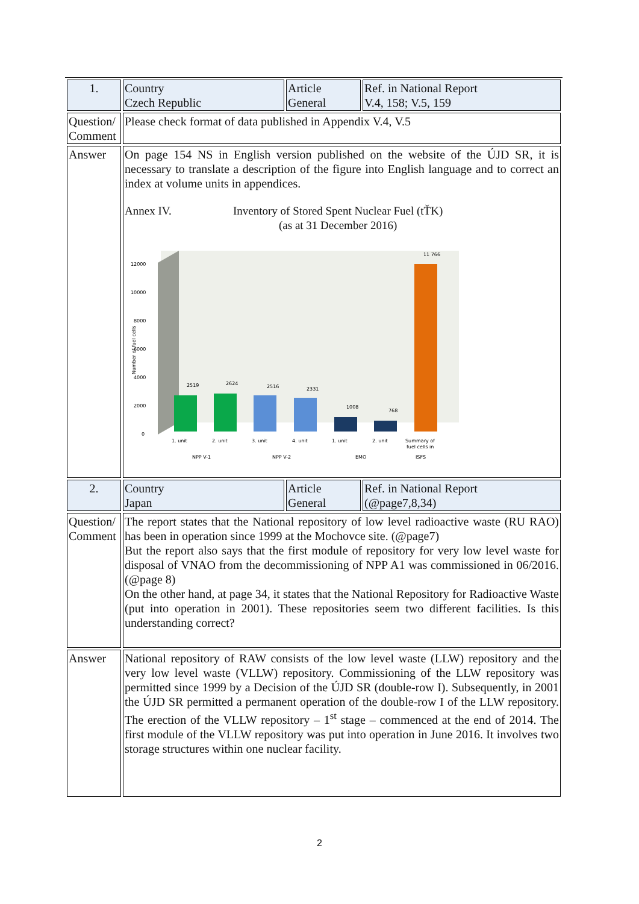| 1. | Country Czech Republic | Article General | Ref. in National Report V.4, 158; V.5, 159 |
| Question/ Comment | Please check format of data published in Appendix V.4, V.5 | | |
| Answer | On page 154 NS in English version published on the website of the ÚJD SR, it is necessary to translate a description of the figure into English language and to correct an index at volume units in appendices. Annex IV. Inventory of Stored Spent Nuclear Fuel (tŤK) (as at 31 December 2016) 12000 10000 8000 6000 4000 2000 0 Number of fuel cells 2519 2624 2516 2331 1008 768 11 766 1. unit 2. unit 3. unit 4. unit 1. unit 2. unit Summary of fuel cells in NPP V-1 NPP V-2 EMO ISFS | | |
| 2. | Country Japan | Article General | Ref. in National Report (@page7,8,34) |
| Question/ Comment | The report states that the National repository of low level radioactive waste (RU RAO) has been in operation since 1999 at the Mochovce site. (@page7) But the report also says that the first module of repository for very low level waste for disposal of VNAO from the decommissioning of NPP A1 was commissioned in 06/2016.(@page 8) On the other hand, at page 34, it states that the National Repository for Radioactive Waste (put into operation in 2001). These repositories seem two different facilities. Is this understanding correct? | | |
| Answer | National repository of RAW consists of the low level waste (LLW) repository and the very low level waste (VLLW) repository. Commissioning of the LLW repository was permitted since 1999 by a Decision of the ÚJD SR (double-row I). Subsequently, in 2001 the ÚJD SR permitted a permanent operation of the double-row I of the LLW repository. The erection of the VLLW repository – 1<sup>st</sup> stage – commenced at the end of 2014. The first module of the VLLW repository was put into operation in June 2016. It involves two storage structures within one nuclear facility. | | |
2